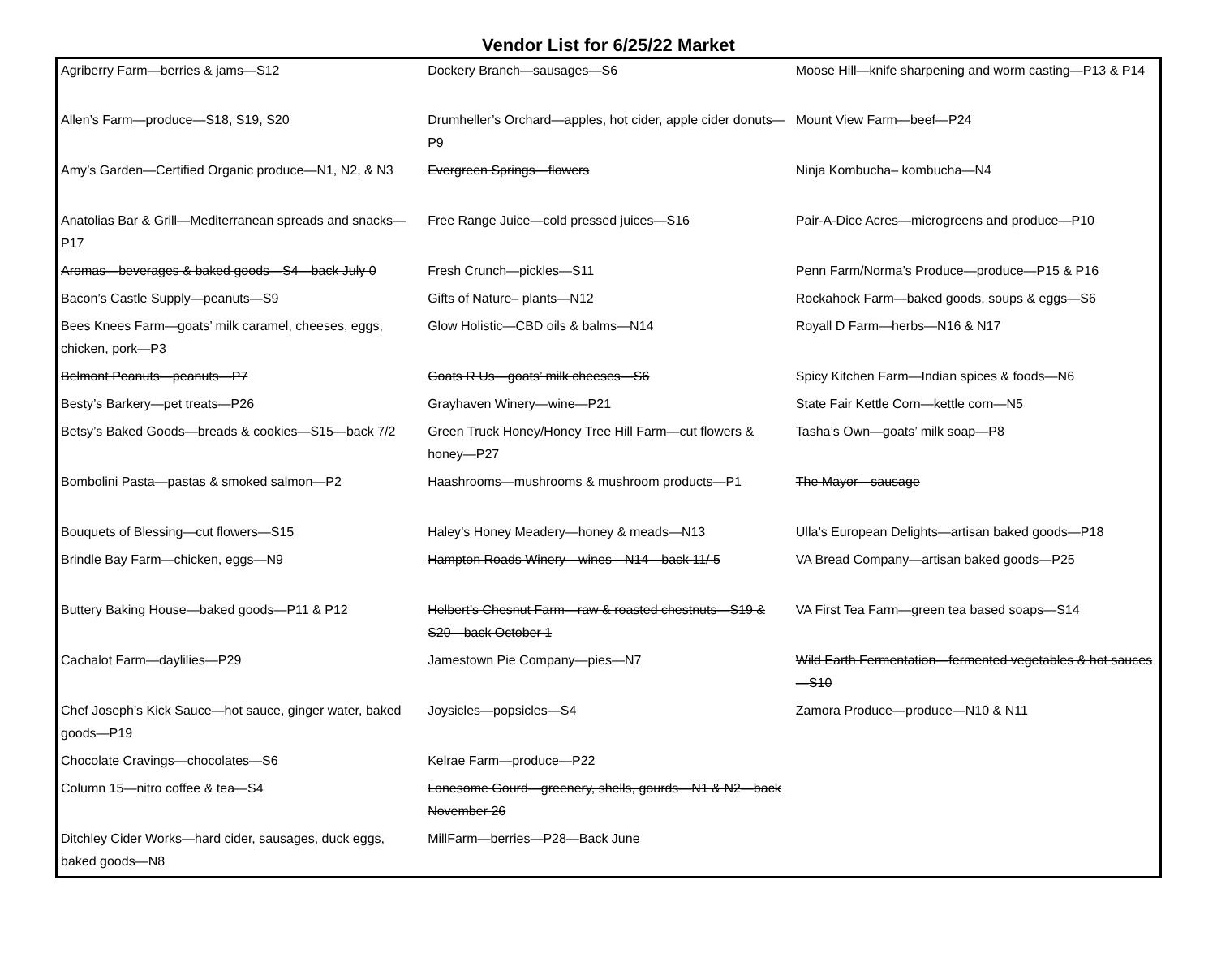Vendor List for 6/25/22 Market
| Agriberry Farm—berries & jams—S12 | Dockery Branch—sausages—S6 | Moose Hill—knife sharpening and worm casting—P13 & P14 |
| Allen’s Farm—produce—S18, S19, S20 | Drumheller’s Orchard—apples, hot cider, apple cider donuts—P9 | Mount View Farm—beef—P24 |
| Amy’s Garden—Certified Organic produce—N1, N2, & N3 | Evergreen Springs—flowers | Ninja Kombucha– kombucha—N4 |
| Anatolias Bar & Grill—Mediterranean spreads and snacks—P17 | Free Range Juice—cold pressed juices—S16 | Pair-A-Dice Acres—microgreens and produce—P10 |
| Aromas—beverages & baked goods—S4—back July 0 | Fresh Crunch—pickles—S11 | Penn Farm/Norma’s Produce—produce—P15 & P16 |
| Bacon’s Castle Supply—peanuts—S9 | Gifts of Nature– plants—N12 | Rockahock Farm—baked goods, soups & eggs—S6 |
| Bees Knees Farm—goats’ milk caramel, cheeses, eggs, chicken, pork—P3 | Glow Holistic—CBD oils & balms—N14 | Royall D Farm—herbs—N16 & N17 |
| Belmont Peanuts—peanuts—P7 | Goats R Us—goats’ milk cheeses—S6 | Spicy Kitchen Farm—Indian spices & foods—N6 |
| Besty’s Barkery—pet treats—P26 | Grayhaven Winery—wine—P21 | State Fair Kettle Corn—kettle corn—N5 |
| Betsy’s Baked Goods—breads & cookies—S15—back 7/2 | Green Truck Honey/Honey Tree Hill Farm—cut flowers & honey—P27 | Tasha’s Own—goats’ milk soap—P8 |
| Bombolini Pasta—pastas & smoked salmon—P2 | Haashrooms—mushrooms & mushroom products—P1 | The Mayor—sausage |
| Bouquets of Blessing—cut flowers—S15 | Haley’s Honey Meadery—honey & meads—N13 | Ulla’s European Delights—artisan baked goods—P18 |
| Brindle Bay Farm—chicken, eggs—N9 | Hampton Roads Winery—wines—N14—back 11/ 5 | VA Bread Company—artisan baked goods—P25 |
| Buttery Baking House—baked goods—P11 & P12 | Helbert’s Chesnut Farm—raw & roasted chestnuts—S19 & S20—back October 1 | VA First Tea Farm—green tea based soaps—S14 |
| Cachalot Farm—daylilies—P29 | Jamestown Pie Company—pies—N7 | Wild Earth Fermentation—fermented vegetables & hot sauces—S10 |
| Chef Joseph’s Kick Sauce—hot sauce, ginger water, baked goods—P19 | Joysicles—popsicles—S4 | Zamora Produce—produce—N10 & N11 |
| Chocolate Cravings—chocolates—S6 | Kelrae Farm—produce—P22 | |
| Column 15—nitro coffee & tea—S4 | Lonesome Gourd—greenery, shells, gourds—N1 & N2—back November 26 | |
| Ditchley Cider Works—hard cider, sausages, duck eggs, baked goods—N8 | MillFarm—berries—P28—Back June | |